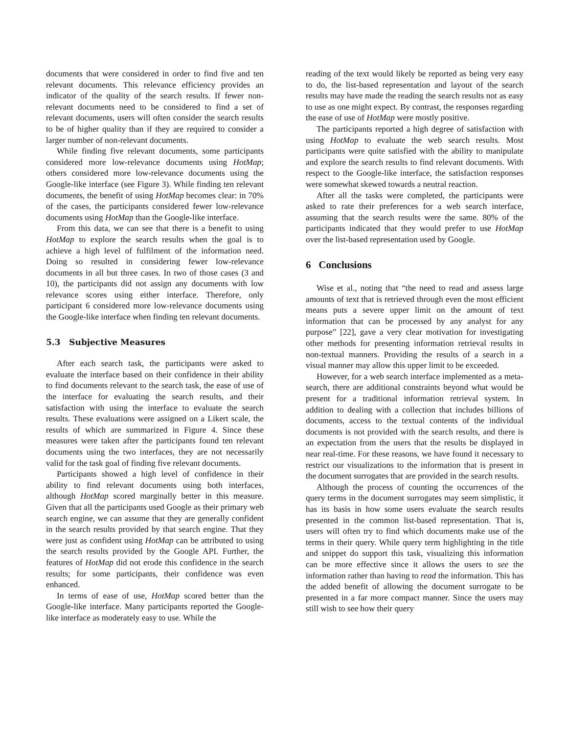documents that were considered in order to find five and ten relevant documents. This relevance efficiency provides an indicator of the quality of the search results. If fewer non-relevant documents need to be considered to find a set of relevant documents, users will often consider the search results to be of higher quality than if they are required to consider a larger number of non-relevant documents.
While finding five relevant documents, some participants considered more low-relevance documents using HotMap; others considered more low-relevance documents using the Google-like interface (see Figure 3). While finding ten relevant documents, the benefit of using HotMap becomes clear: in 70% of the cases, the participants considered fewer low-relevance documents using HotMap than the Google-like interface.
From this data, we can see that there is a benefit to using HotMap to explore the search results when the goal is to achieve a high level of fulfilment of the information need. Doing so resulted in considering fewer low-relevance documents in all but three cases. In two of those cases (3 and 10), the participants did not assign any documents with low relevance scores using either interface. Therefore, only participant 6 considered more low-relevance documents using the Google-like interface when finding ten relevant documents.
5.3 Subjective Measures
After each search task, the participants were asked to evaluate the interface based on their confidence in their ability to find documents relevant to the search task, the ease of use of the interface for evaluating the search results, and their satisfaction with using the interface to evaluate the search results. These evaluations were assigned on a Likert scale, the results of which are summarized in Figure 4. Since these measures were taken after the participants found ten relevant documents using the two interfaces, they are not necessarily valid for the task goal of finding five relevant documents.
Participants showed a high level of confidence in their ability to find relevant documents using both interfaces, although HotMap scored marginally better in this measure. Given that all the participants used Google as their primary web search engine, we can assume that they are generally confident in the search results provided by that search engine. That they were just as confident using HotMap can be attributed to using the search results provided by the Google API. Further, the features of HotMap did not erode this confidence in the search results; for some participants, their confidence was even enhanced.
In terms of ease of use, HotMap scored better than the Google-like interface. Many participants reported the Google-like interface as moderately easy to use. While the
reading of the text would likely be reported as being very easy to do, the list-based representation and layout of the search results may have made the reading the search results not as easy to use as one might expect. By contrast, the responses regarding the ease of use of HotMap were mostly positive.
The participants reported a high degree of satisfaction with using HotMap to evaluate the web search results. Most participants were quite satisfied with the ability to manipulate and explore the search results to find relevant documents. With respect to the Google-like interface, the satisfaction responses were somewhat skewed towards a neutral reaction.
After all the tasks were completed, the participants were asked to rate their preferences for a web search interface, assuming that the search results were the same. 80% of the participants indicated that they would prefer to use HotMap over the list-based representation used by Google.
6 Conclusions
Wise et al., noting that “the need to read and assess large amounts of text that is retrieved through even the most efficient means puts a severe upper limit on the amount of text information that can be processed by any analyst for any purpose” [22], gave a very clear motivation for investigating other methods for presenting information retrieval results in non-textual manners. Providing the results of a search in a visual manner may allow this upper limit to be exceeded.
However, for a web search interface implemented as a meta-search, there are additional constraints beyond what would be present for a traditional information retrieval system. In addition to dealing with a collection that includes billions of documents, access to the textual contents of the individual documents is not provided with the search results, and there is an expectation from the users that the results be displayed in near real-time. For these reasons, we have found it necessary to restrict our visualizations to the information that is present in the document surrogates that are provided in the search results.
Although the process of counting the occurrences of the query terms in the document surrogates may seem simplistic, it has its basis in how some users evaluate the search results presented in the common list-based representation. That is, users will often try to find which documents make use of the terms in their query. While query term highlighting in the title and snippet do support this task, visualizing this information can be more effective since it allows the users to see the information rather than having to read the information. This has the added benefit of allowing the document surrogate to be presented in a far more compact manner. Since the users may still wish to see how their query